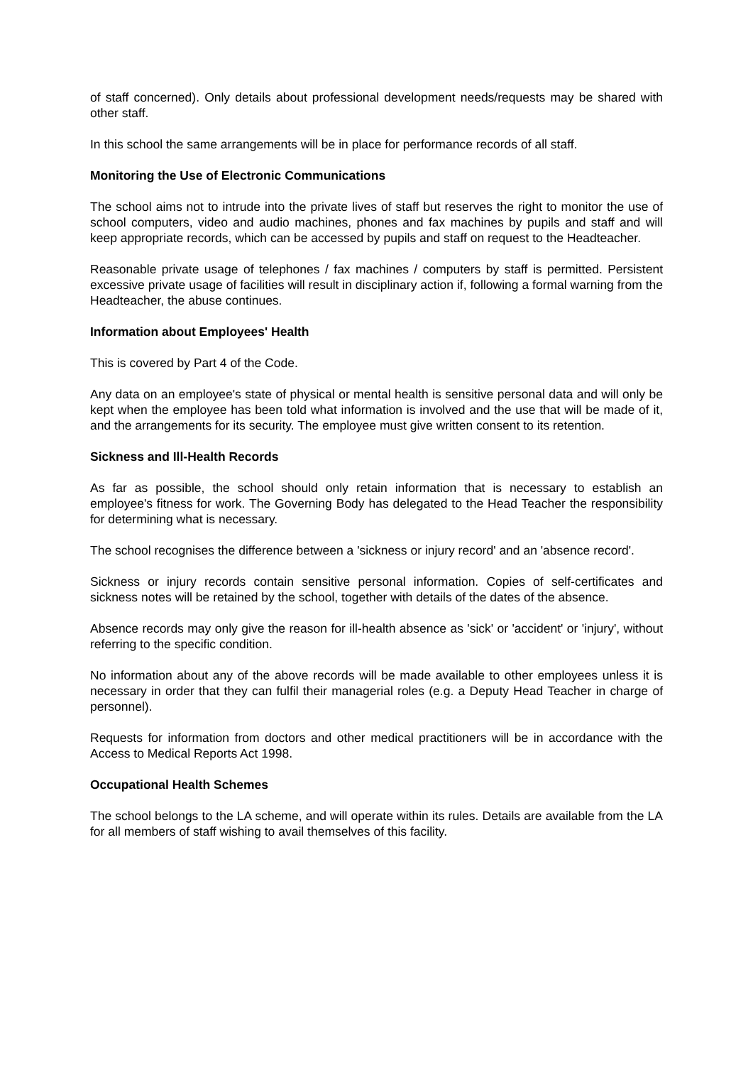of staff concerned). Only details about professional development needs/requests may be shared with other staff.
In this school the same arrangements will be in place for performance records of all staff.
Monitoring the Use of Electronic Communications
The school aims not to intrude into the private lives of staff but reserves the right to monitor the use of school computers, video and audio machines, phones and fax machines by pupils and staff and will keep appropriate records, which can be accessed by pupils and staff on request to the Headteacher.
Reasonable private usage of telephones / fax machines / computers by staff is permitted. Persistent excessive private usage of facilities will result in disciplinary action if, following a formal warning from the Headteacher, the abuse continues.
Information about Employees' Health
This is covered by Part 4 of the Code.
Any data on an employee's state of physical or mental health is sensitive personal data and will only be kept when the employee has been told what information is involved and the use that will be made of it, and the arrangements for its security. The employee must give written consent to its retention.
Sickness and Ill-Health Records
As far as possible, the school should only retain information that is necessary to establish an employee's fitness for work. The Governing Body has delegated to the Head Teacher the responsibility for determining what is necessary.
The school recognises the difference between a 'sickness or injury record' and an 'absence record'.
Sickness or injury records contain sensitive personal information. Copies of self-certificates and sickness notes will be retained by the school, together with details of the dates of the absence.
Absence records may only give the reason for ill-health absence as 'sick' or 'accident' or 'injury', without referring to the specific condition.
No information about any of the above records will be made available to other employees unless it is necessary in order that they can fulfil their managerial roles (e.g. a Deputy Head Teacher in charge of personnel).
Requests for information from doctors and other medical practitioners will be in accordance with the Access to Medical Reports Act 1998.
Occupational Health Schemes
The school belongs to the LA scheme, and will operate within its rules. Details are available from the LA for all members of staff wishing to avail themselves of this facility.